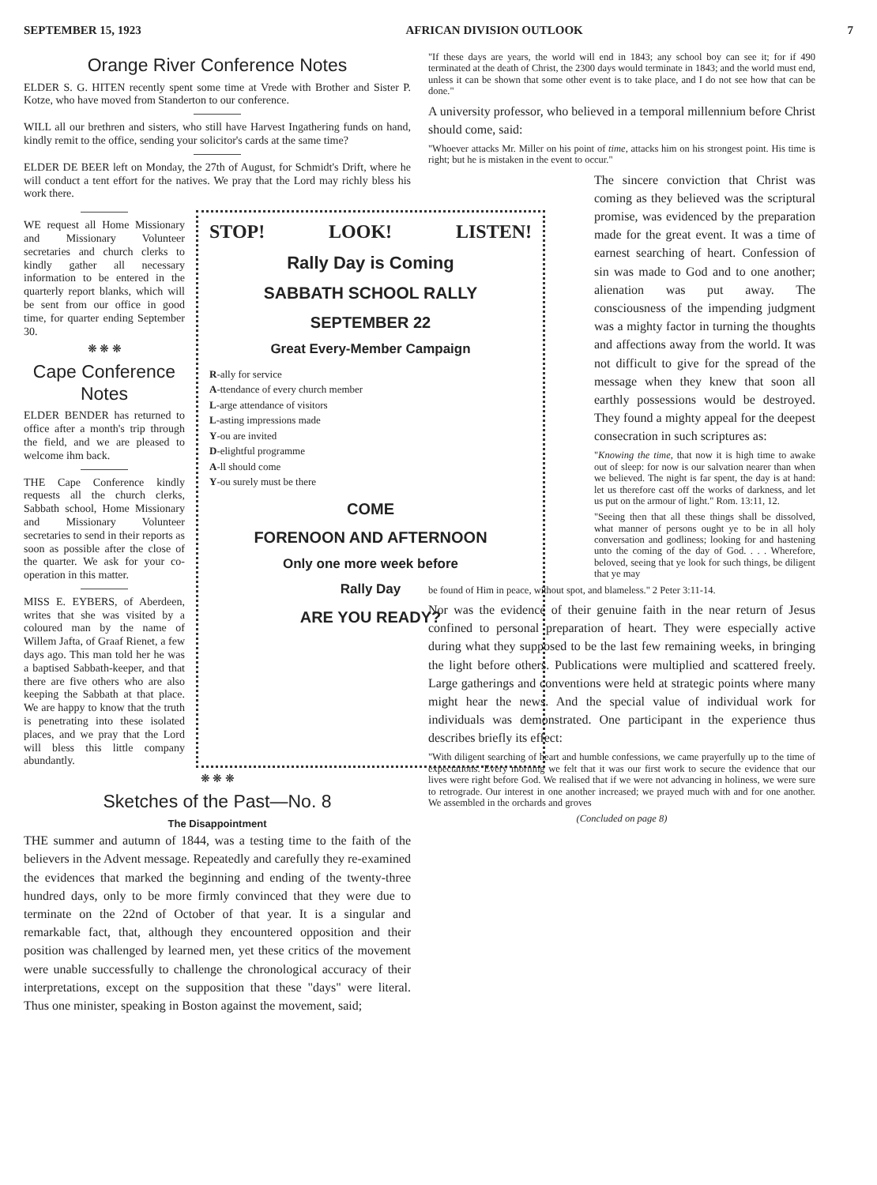SEPTEMBER 15, 1923 AFRICAN DIVISION OUTLOOK 7
Orange River Conference Notes
ELDER S. G. HITEN recently spent some time at Vrede with Brother and Sister P. Kotze, who have moved from Standerton to our conference.
WILL all our brethren and sisters, who still have Harvest Ingathering funds on hand, kindly remit to the office, sending your solicitor's cards at the same time?
ELDER DE BEER left on Monday, the 27th of August, for Schmidt's Drift, where he will conduct a tent effort for the natives. We pray that the Lord may richly bless his work there.
WE request all Home Missionary and Missionary Volunteer secretaries and church clerks to kindly gather all necessary information to be entered in the quarterly report blanks, which will be sent from our office in good time, for quarter ending September 30.
❋ ❋ ❋
Cape Conference Notes
ELDER BENDER has returned to office after a month's trip through the field, and we are pleased to welcome ihm back.
THE Cape Conference kindly requests all the church clerks, Sabbath school, Home Missionary and Missionary Volunteer secretaries to send in their reports as soon as possible after the close of the quarter. We ask for your co-operation in this matter.
MISS E. EYBERS, of Aberdeen, writes that she was visited by a coloured man by the name of Willem Jafta, of Graaf Rienet, a few days ago. This man told her he was a baptised Sabbath-keeper, and that there are five others who are also keeping the Sabbath at that place. We are happy to know that the truth is penetrating into these isolated places, and we pray that the Lord will bless this little company abundantly.
STOP! LOOK! LISTEN!
Rally Day is Coming
SABBATH SCHOOL RALLY
SEPTEMBER 22
Great Every-Member Campaign
R-ally for service
A-ttendance of every church member
L-arge attendance of visitors
L-asting impressions made
Y-ou are invited
D-elightful programme
A-ll should come
Y-ou surely must be there
COME
FORENOON AND AFTERNOON
Only one more week before
Rally Day
ARE YOU READY?
❋ ❋ ❋
Sketches of the Past—No. 8
The Disappointment
THE summer and autumn of 1844, was a testing time to the faith of the believers in the Advent message. Repeatedly and carefully they re-examined the evidences that marked the beginning and ending of the twenty-three hundred days, only to be more firmly convinced that they were due to terminate on the 22nd of October of that year. It is a singular and remarkable fact, that, although they encountered opposition and their position was challenged by learned men, yet these critics of the movement were unable successfully to challenge the chronological accuracy of their interpretations, except on the supposition that these "days" were literal. Thus one minister, speaking in Boston against the movement, said;
"If these days are years, the world will end in 1843; any school boy can see it; for if 490 terminated at the death of Christ, the 2300 days would terminate in 1843; and the world must end, unless it can be shown that some other event is to take place, and I do not see how that can be done."
A university professor, who believed in a temporal millennium before Christ should come, said:
"Whoever attacks Mr. Miller on his point of time, attacks him on his strongest point. His time is right; but he is mistaken in the event to occur."
The sincere conviction that Christ was coming as they believed was the scriptural promise, was evidenced by the preparation made for the great event. It was a time of earnest searching of heart. Confession of sin was made to God and to one another; alienation was put away. The consciousness of the impending judgment was a mighty factor in turning the thoughts and affections away from the world. It was not difficult to give for the spread of the message when they knew that soon all earthly possessions would be destroyed. They found a mighty appeal for the deepest consecration in such scriptures as:
"Knowing the time, that now it is high time to awake out of sleep: for now is our salvation nearer than when we believed. The night is far spent, the day is at hand: let us therefore cast off the works of darkness, and let us put on the armour of light." Rom. 13:11, 12.
"Seeing then that all these things shall be dissolved, what manner of persons ought ye to be in all holy conversation and godliness; looking for and hastening unto the coming of the day of God. . . . Wherefore, beloved, seeing that ye look for such things, be diligent that ye may
be found of Him in peace, without spot, and blameless." 2 Peter 3:11-14.
Nor was the evidence of their genuine faith in the near return of Jesus confined to personal preparation of heart. They were especially active during what they supposed to be the last few remaining weeks, in bringing the light before others. Publications were multiplied and scattered freely. Large gatherings and conventions were held at strategic points where many might hear the news. And the special value of individual work for individuals was demonstrated. One participant in the experience thus describes briefly its effect:
"With diligent searching of heart and humble confessions, we came prayerfully up to the time of expectations. Every morning we felt that it was our first work to secure the evidence that our lives were right before God. We realised that if we were not advancing in holiness, we were sure to retrograde. Our interest in one another increased; we prayed much with and for one another. We assembled in the orchards and groves
(Concluded on page 8)